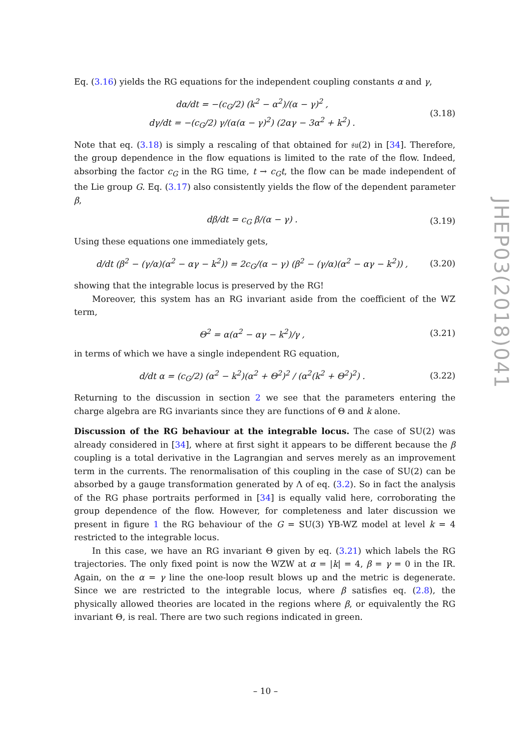Eq. (3.16) yields the RG equations for the independent coupling constants α and γ,
dα/dt = −(c<sub>G</sub>/2) (k<sup>2</sup> − α<sup>2</sup>)/(α − γ)<sup>2</sup> ,
dγ/dt = −(c<sub>G</sub>/2) γ/(α(α − γ)<sup>2</sup>) (2αγ − 3α<sup>2</sup> + k<sup>2</sup>) .
(3.18)
Note that eq. (3.18) is simply a rescaling of that obtained for 𝔰𝔲(2) in [34]. Therefore, the group dependence in the flow equations is limited to the rate of the flow. Indeed, absorbing the factor c<sub>G</sub> in the RG time, t → c<sub>G</sub>t, the flow can be made independent of the Lie group G. Eq. (3.17) also consistently yields the flow of the dependent parameter β,
dβ/dt = c<sub>G</sub> β/(α − γ) . (3.19)
Using these equations one immediately gets,
d/dt (β<sup>2</sup> − (γ/α)(α<sup>2</sup> − αγ − k<sup>2</sup>)) = 2c<sub>G</sub>/(α − γ) (β<sup>2</sup> − (γ/α)(α<sup>2</sup> − αγ − k<sup>2</sup>)) ,
(3.20)
showing that the integrable locus is preserved by the RG!
Moreover, this system has an RG invariant aside from the coefficient of the WZ term,
Θ<sup>2</sup> = α(α<sup>2</sup> − αγ − k<sup>2</sup>)/γ , (3.21)
in terms of which we have a single independent RG equation,
d/dt α = (c<sub>G</sub>/2) (α<sup>2</sup> − k<sup>2</sup>)(α<sup>2</sup> + Θ<sup>2</sup>)<sup>2</sup> / (α<sup>2</sup>(k<sup>2</sup> + Θ<sup>2</sup>)<sup>2</sup>) .
(3.22)
Returning to the discussion in section 2 we see that the parameters entering the charge algebra are RG invariants since they are functions of Θ and k alone.
Discussion of the RG behaviour at the integrable locus. The case of SU(2) was already considered in [34], where at first sight it appears to be different because the β coupling is a total derivative in the Lagrangian and serves merely as an improvement term in the currents. The renormalisation of this coupling in the case of SU(2) can be absorbed by a gauge transformation generated by Λ of eq. (3.2). So in fact the analysis of the RG phase portraits performed in [34] is equally valid here, corroborating the group dependence of the flow. However, for completeness and later discussion we present in figure 1 the RG behaviour of the G = SU(3) YB-WZ model at level k = 4 restricted to the integrable locus.
In this case, we have an RG invariant Θ given by eq. (3.21) which labels the RG trajectories. The only fixed point is now the WZW at α = |k| = 4, β = γ = 0 in the IR. Again, on the α = γ line the one-loop result blows up and the metric is degenerate. Since we are restricted to the integrable locus, where β satisfies eq. (2.8), the physically allowed theories are located in the regions where β, or equivalently the RG invariant Θ, is real. There are two such regions indicated in green.
JHEP03(2018)041
– 10 –